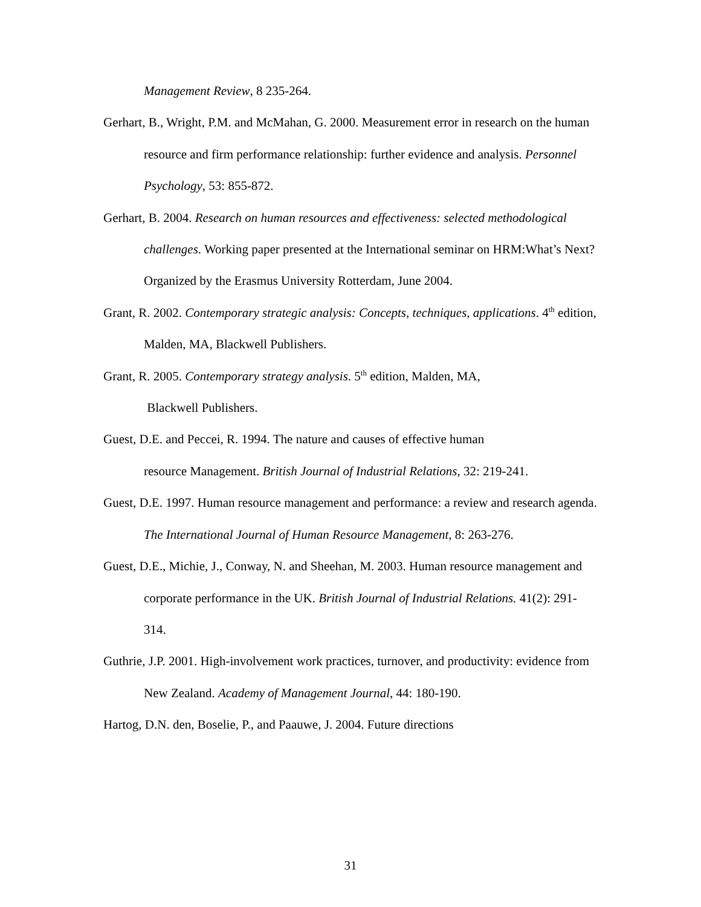Management Review, 8 235-264.
Gerhart, B., Wright, P.M. and McMahan, G. 2000. Measurement error in research on the human resource and firm performance relationship: further evidence and analysis. Personnel Psychology, 53: 855-872.
Gerhart, B. 2004. Research on human resources and effectiveness: selected methodological challenges. Working paper presented at the International seminar on HRM:What’s Next? Organized by the Erasmus University Rotterdam, June 2004.
Grant, R. 2002. Contemporary strategic analysis: Concepts, techniques, applications. 4<sup>th</sup> edition, Malden, MA, Blackwell Publishers.
Grant, R. 2005. Contemporary strategy analysis. 5<sup>th</sup> edition, Malden, MA,
Blackwell Publishers.
Guest, D.E. and Peccei, R. 1994. The nature and causes of effective human
resource Management. British Journal of Industrial Relations, 32: 219-241.
Guest, D.E. 1997. Human resource management and performance: a review and research agenda. The International Journal of Human Resource Management, 8: 263-276.
Guest, D.E., Michie, J., Conway, N. and Sheehan, M. 2003. Human resource management and corporate performance in the UK. British Journal of Industrial Relations. 41(2): 291-314.
Guthrie, J.P. 2001. High-involvement work practices, turnover, and productivity: evidence from New Zealand. Academy of Management Journal, 44: 180-190.
Hartog, D.N. den, Boselie, P., and Paauwe, J. 2004. Future directions
31